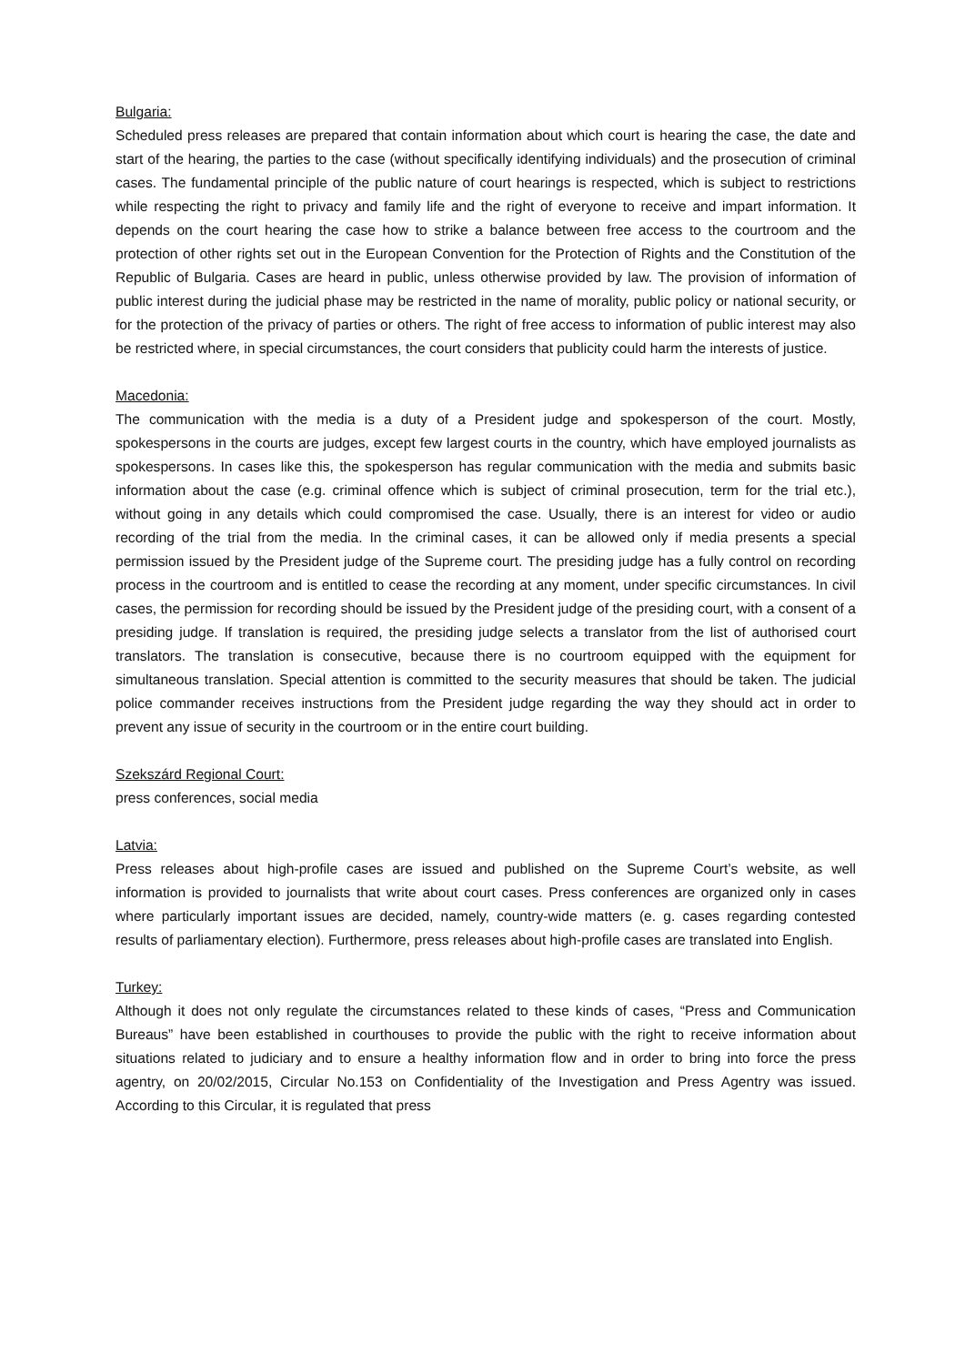Bulgaria:
Scheduled press releases are prepared that contain information about which court is hearing the case, the date and start of the hearing, the parties to the case (without specifically identifying individuals) and the prosecution of criminal cases. The fundamental principle of the public nature of court hearings is respected, which is subject to restrictions while respecting the right to privacy and family life and the right of everyone to receive and impart information. It depends on the court hearing the case how to strike a balance between free access to the courtroom and the protection of other rights set out in the European Convention for the Protection of Rights and the Constitution of the Republic of Bulgaria. Cases are heard in public, unless otherwise provided by law. The provision of information of public interest during the judicial phase may be restricted in the name of morality, public policy or national security, or for the protection of the privacy of parties or others. The right of free access to information of public interest may also be restricted where, in special circumstances, the court considers that publicity could harm the interests of justice.
Macedonia:
The communication with the media is a duty of a President judge and spokesperson of the court. Mostly, spokespersons in the courts are judges, except few largest courts in the country, which have employed journalists as spokespersons. In cases like this, the spokesperson has regular communication with the media and submits basic information about the case (e.g. criminal offence which is subject of criminal prosecution, term for the trial etc.), without going in any details which could compromised the case. Usually, there is an interest for video or audio recording of the trial from the media. In the criminal cases, it can be allowed only if media presents a special permission issued by the President judge of the Supreme court. The presiding judge has a fully control on recording process in the courtroom and is entitled to cease the recording at any moment, under specific circumstances. In civil cases, the permission for recording should be issued by the President judge of the presiding court, with a consent of a presiding judge. If translation is required, the presiding judge selects a translator from the list of authorised court translators. The translation is consecutive, because there is no courtroom equipped with the equipment for simultaneous translation. Special attention is committed to the security measures that should be taken. The judicial police commander receives instructions from the President judge regarding the way they should act in order to prevent any issue of security in the courtroom or in the entire court building.
Szekszárd Regional Court:
press conferences, social media
Latvia:
Press releases about high-profile cases are issued and published on the Supreme Court’s website, as well information is provided to journalists that write about court cases. Press conferences are organized only in cases where particularly important issues are decided, namely, country-wide matters (e. g. cases regarding contested results of parliamentary election). Furthermore, press releases about high-profile cases are translated into English.
Turkey:
Although it does not only regulate the circumstances related to these kinds of cases, “Press and Communication Bureaus” have been established in courthouses to provide the public with the right to receive information about situations related to judiciary and to ensure a healthy information flow and in order to bring into force the press agentry, on 20/02/2015, Circular No.153 on Confidentiality of the Investigation and Press Agentry was issued. According to this Circular, it is regulated that press